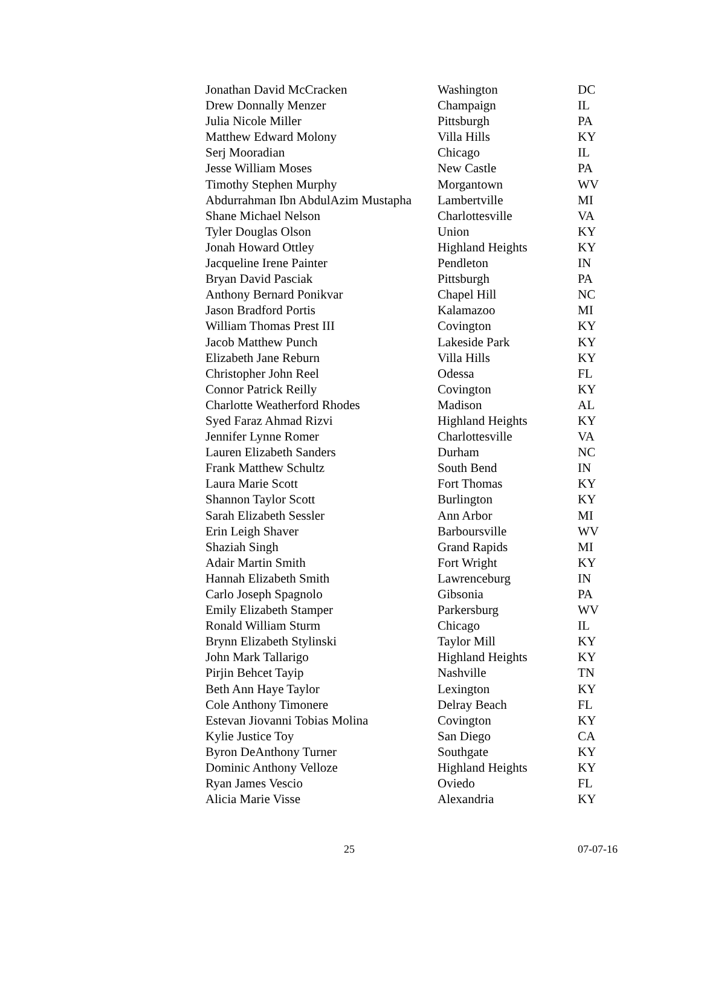| Jonathan David McCracken | Washington | DC |
| Drew Donnally Menzer | Champaign | IL |
| Julia Nicole Miller | Pittsburgh | PA |
| Matthew Edward Molony | Villa Hills | KY |
| Serj Mooradian | Chicago | IL |
| Jesse William Moses | New Castle | PA |
| Timothy Stephen Murphy | Morgantown | WV |
| Abdurrahman Ibn AbdulAzim Mustapha | Lambertville | MI |
| Shane Michael Nelson | Charlottesville | VA |
| Tyler Douglas Olson | Union | KY |
| Jonah Howard Ottley | Highland Heights | KY |
| Jacqueline Irene Painter | Pendleton | IN |
| Bryan David Pasciak | Pittsburgh | PA |
| Anthony Bernard Ponikvar | Chapel Hill | NC |
| Jason Bradford Portis | Kalamazoo | MI |
| William Thomas Prest III | Covington | KY |
| Jacob Matthew Punch | Lakeside Park | KY |
| Elizabeth Jane Reburn | Villa Hills | KY |
| Christopher John Reel | Odessa | FL |
| Connor Patrick Reilly | Covington | KY |
| Charlotte Weatherford Rhodes | Madison | AL |
| Syed Faraz Ahmad Rizvi | Highland Heights | KY |
| Jennifer Lynne Romer | Charlottesville | VA |
| Lauren Elizabeth Sanders | Durham | NC |
| Frank Matthew Schultz | South Bend | IN |
| Laura Marie Scott | Fort Thomas | KY |
| Shannon Taylor Scott | Burlington | KY |
| Sarah Elizabeth Sessler | Ann Arbor | MI |
| Erin Leigh Shaver | Barboursville | WV |
| Shaziah Singh | Grand Rapids | MI |
| Adair Martin Smith | Fort Wright | KY |
| Hannah Elizabeth Smith | Lawrenceburg | IN |
| Carlo Joseph Spagnolo | Gibsonia | PA |
| Emily Elizabeth Stamper | Parkersburg | WV |
| Ronald William Sturm | Chicago | IL |
| Brynn Elizabeth Stylinski | Taylor Mill | KY |
| John Mark Tallarigo | Highland Heights | KY |
| Pirjin Behcet Tayip | Nashville | TN |
| Beth Ann Haye Taylor | Lexington | KY |
| Cole Anthony Timonere | Delray Beach | FL |
| Estevan Jiovanni Tobias Molina | Covington | KY |
| Kylie Justice Toy | San Diego | CA |
| Byron DeAnthony Turner | Southgate | KY |
| Dominic Anthony Velloze | Highland Heights | KY |
| Ryan James Vescio | Oviedo | FL |
| Alicia Marie Visse | Alexandria | KY |
25 07-07-16